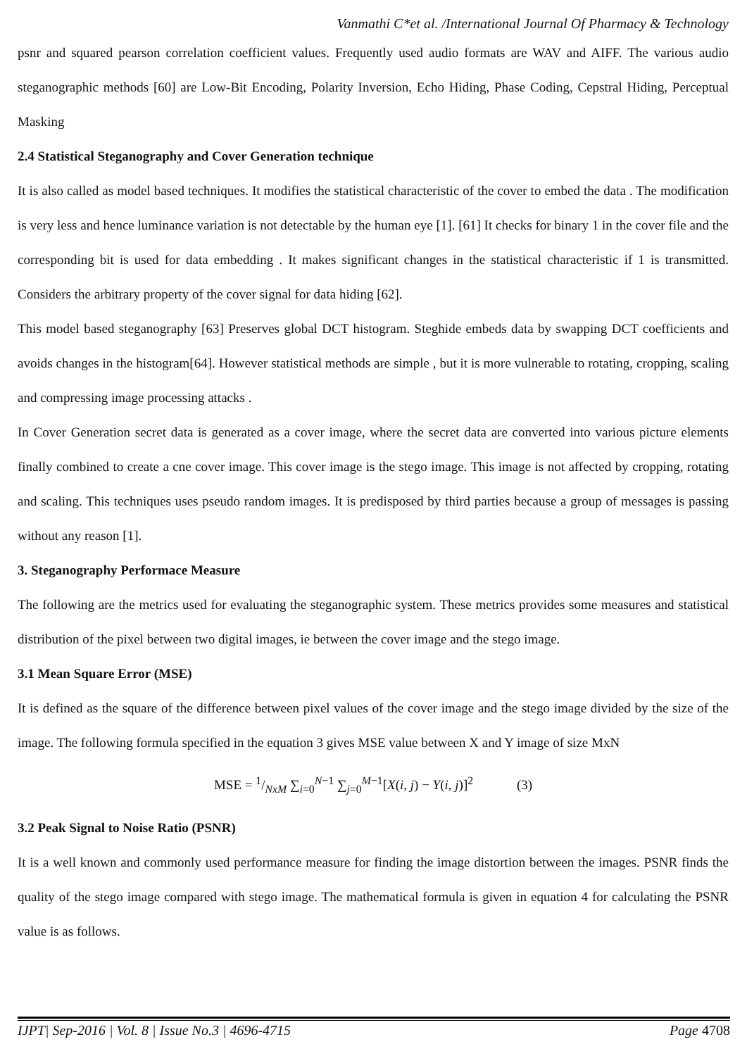Vanmathi C*et al. /International Journal Of Pharmacy & Technology
psnr and squared pearson correlation coefficient values. Frequently used audio formats are WAV and AIFF. The various audio steganographic methods [60] are Low-Bit Encoding, Polarity Inversion, Echo Hiding, Phase Coding, Cepstral Hiding, Perceptual Masking
2.4 Statistical Steganography and Cover Generation technique
It is also called as model based techniques. It modifies the statistical characteristic of the cover to embed the data . The modification is very less and hence luminance variation is not detectable by the human eye [1]. [61] It checks for binary 1 in the cover file and the corresponding bit is used for data embedding . It makes significant changes in the statistical characteristic if 1 is transmitted. Considers the arbitrary property of the cover signal for data hiding [62].
This model based steganography [63] Preserves global DCT histogram. Steghide embeds data by swapping DCT coefficients and avoids changes in the histogram[64]. However statistical methods are simple , but it is more vulnerable to rotating, cropping, scaling and compressing image processing attacks .
In Cover Generation secret data is generated as a cover image, where the secret data are converted into various picture elements finally combined to create a cne cover image. This cover image is the stego image. This image is not affected by cropping, rotating and scaling. This techniques uses pseudo random images. It is predisposed by third parties because a group of messages is passing without any reason [1].
3. Steganography Performace Measure
The following are the metrics used for evaluating the steganographic system. These metrics provides some measures and statistical distribution of the pixel between two digital images, ie between the cover image and the stego image.
3.1 Mean Square Error (MSE)
It is defined as the square of the difference between pixel values of the cover image and the stego image divided by the size of the image. The following formula specified in the equation 3 gives MSE value between X and Y image of size MxN
MSE = 1/NxM ∑<sub>i=0</sub><sup>N−1</sup> ∑<sub>j=0</sub><sup>M−1</sup>[X(i, j) − Y(i, j)]<sup>2</sup> (3)
3.2 Peak Signal to Noise Ratio (PSNR)
It is a well known and commonly used performance measure for finding the image distortion between the images. PSNR finds the quality of the stego image compared with stego image. The mathematical formula is given in equation 4 for calculating the PSNR value is as follows.
IJPT| Sep-2016 | Vol. 8 | Issue No.3 | 4696-4715 Page 4708